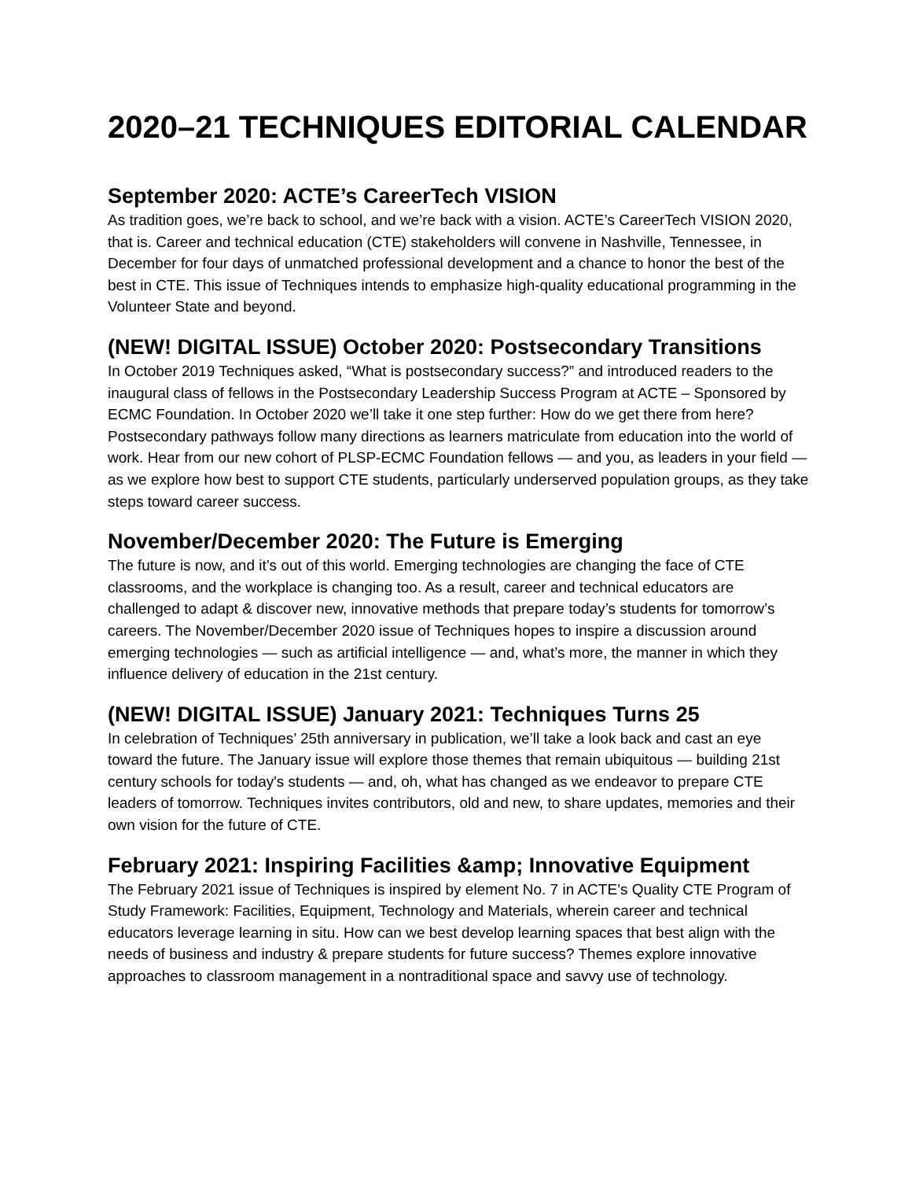2020–21 TECHNIQUES EDITORIAL CALENDAR
September 2020: ACTE’s CareerTech VISION
As tradition goes, we’re back to school, and we’re back with a vision. ACTE’s CareerTech VISION 2020, that is. Career and technical education (CTE) stakeholders will convene in Nashville, Tennessee, in December for four days of unmatched professional development and a chance to honor the best of the best in CTE. This issue of Techniques intends to emphasize high-quality educational programming in the Volunteer State and beyond.
(NEW! DIGITAL ISSUE) October 2020: Postsecondary Transitions
In October 2019 Techniques asked, “What is postsecondary success?” and introduced readers to the inaugural class of fellows in the Postsecondary Leadership Success Program at ACTE – Sponsored by ECMC Foundation. In October 2020 we’ll take it one step further: How do we get there from here? Postsecondary pathways follow many directions as learners matriculate from education into the world of work. Hear from our new cohort of PLSP-ECMC Foundation fellows — and you, as leaders in your field — as we explore how best to support CTE students, particularly underserved population groups, as they take steps toward career success.
November/December 2020: The Future is Emerging
The future is now, and it’s out of this world. Emerging technologies are changing the face of CTE classrooms, and the workplace is changing too. As a result, career and technical educators are challenged to adapt & discover new, innovative methods that prepare today’s students for tomorrow’s careers. The November/December 2020 issue of Techniques hopes to inspire a discussion around emerging technologies — such as artificial intelligence — and, what’s more, the manner in which they influence delivery of education in the 21st century.
(NEW! DIGITAL ISSUE) January 2021: Techniques Turns 25
In celebration of Techniques’ 25th anniversary in publication, we’ll take a look back and cast an eye toward the future. The January issue will explore those themes that remain ubiquitous — building 21st century schools for today's students — and, oh, what has changed as we endeavor to prepare CTE leaders of tomorrow. Techniques invites contributors, old and new, to share updates, memories and their own vision for the future of CTE.
February 2021: Inspiring Facilities &amp; Innovative Equipment
The February 2021 issue of Techniques is inspired by element No. 7 in ACTE’s Quality CTE Program of Study Framework: Facilities, Equipment, Technology and Materials, wherein career and technical educators leverage learning in situ. How can we best develop learning spaces that best align with the needs of business and industry & prepare students for future success? Themes explore innovative approaches to classroom management in a nontraditional space and savvy use of technology.